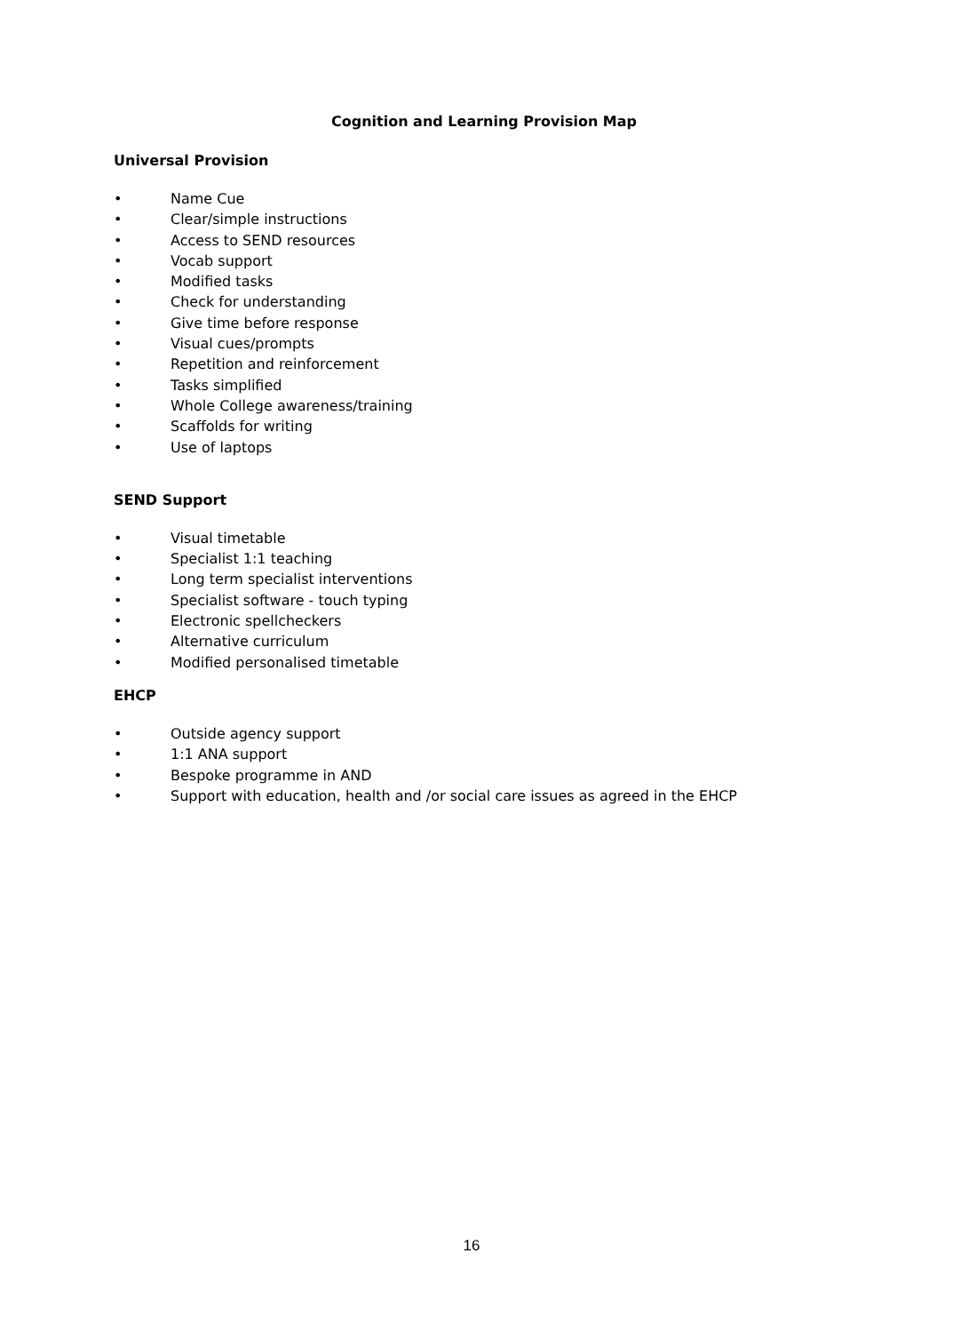Cognition and Learning Provision Map
Universal Provision
• Name Cue
• Clear/simple instructions
• Access to SEND resources
• Vocab support
• Modified tasks
• Check for understanding
• Give time before response
• Visual cues/prompts
• Repetition and reinforcement
• Tasks simplified
• Whole College awareness/training
• Scaffolds for writing
• Use of laptops
SEND Support
• Visual timetable
• Specialist 1:1 teaching
• Long term specialist interventions
• Specialist software - touch typing
• Electronic spellcheckers
• Alternative curriculum
• Modified personalised timetable
EHCP
• Outside agency support
• 1:1 ANA support
• Bespoke programme in AND
• Support with education, health and /or social care issues as agreed in the EHCP
16